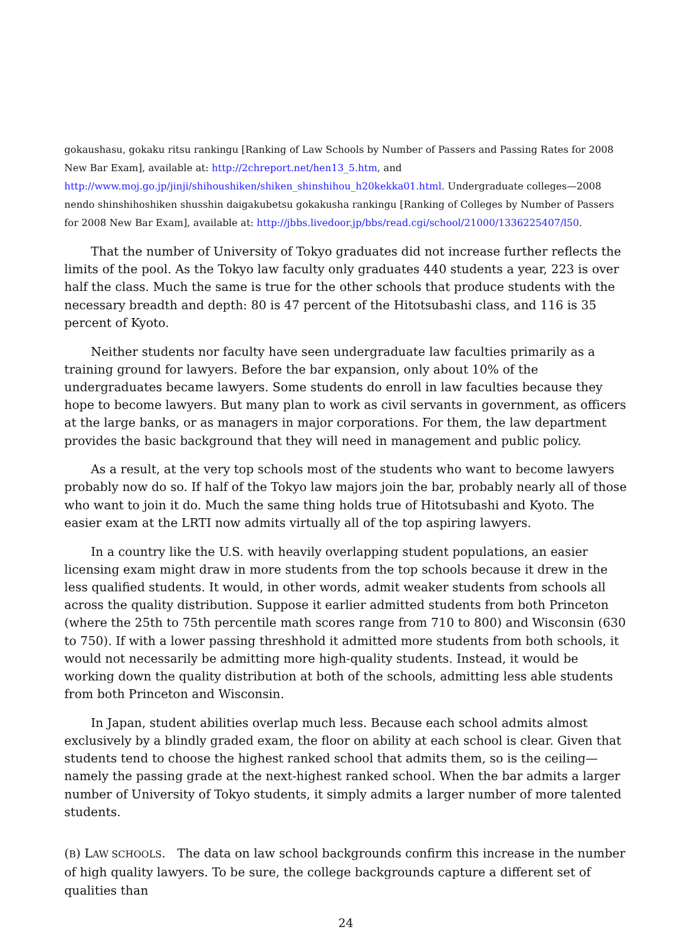gokaushasu, gokaku ritsu rankingu [Ranking of Law Schools by Number of Passers and Passing Rates for 2008 New Bar Exam], available at: http://2chreport.net/hen13_5.htm, and
http://www.moj.go.jp/jinji/shihoushiken/shiken_shinshihou_h20kekka01.html. Undergraduate colleges—2008 nendo shinshihoshiken shusshin daigakubetsu gokakusha rankingu [Ranking of Colleges by Number of Passers for 2008 New Bar Exam], available at: http://jbbs.livedoor.jp/bbs/read.cgi/school/21000/1336225407/l50.
That the number of University of Tokyo graduates did not increase further reflects the limits of the pool. As the Tokyo law faculty only graduates 440 students a year, 223 is over half the class. Much the same is true for the other schools that produce students with the necessary breadth and depth: 80 is 47 percent of the Hitotsubashi class, and 116 is 35 percent of Kyoto.
Neither students nor faculty have seen undergraduate law faculties primarily as a training ground for lawyers. Before the bar expansion, only about 10% of the undergraduates became lawyers. Some students do enroll in law faculties because they hope to become lawyers. But many plan to work as civil servants in government, as officers at the large banks, or as managers in major corporations. For them, the law department provides the basic background that they will need in management and public policy.
As a result, at the very top schools most of the students who want to become lawyers probably now do so. If half of the Tokyo law majors join the bar, probably nearly all of those who want to join it do. Much the same thing holds true of Hitotsubashi and Kyoto. The easier exam at the LRTI now admits virtually all of the top aspiring lawyers.
In a country like the U.S. with heavily overlapping student populations, an easier licensing exam might draw in more students from the top schools because it drew in the less qualified students. It would, in other words, admit weaker students from schools all across the quality distribution. Suppose it earlier admitted students from both Princeton (where the 25th to 75th percentile math scores range from 710 to 800) and Wisconsin (630 to 750). If with a lower passing threshhold it admitted more students from both schools, it would not necessarily be admitting more high-quality students. Instead, it would be working down the quality distribution at both of the schools, admitting less able students from both Princeton and Wisconsin.
In Japan, student abilities overlap much less. Because each school admits almost exclusively by a blindly graded exam, the floor on ability at each school is clear. Given that students tend to choose the highest ranked school that admits them, so is the ceiling—namely the passing grade at the next-highest ranked school. When the bar admits a larger number of University of Tokyo students, it simply admits a larger number of more talented students.
(B) LAW SCHOOLS. The data on law school backgrounds confirm this increase in the number of high quality lawyers. To be sure, the college backgrounds capture a different set of qualities than
24